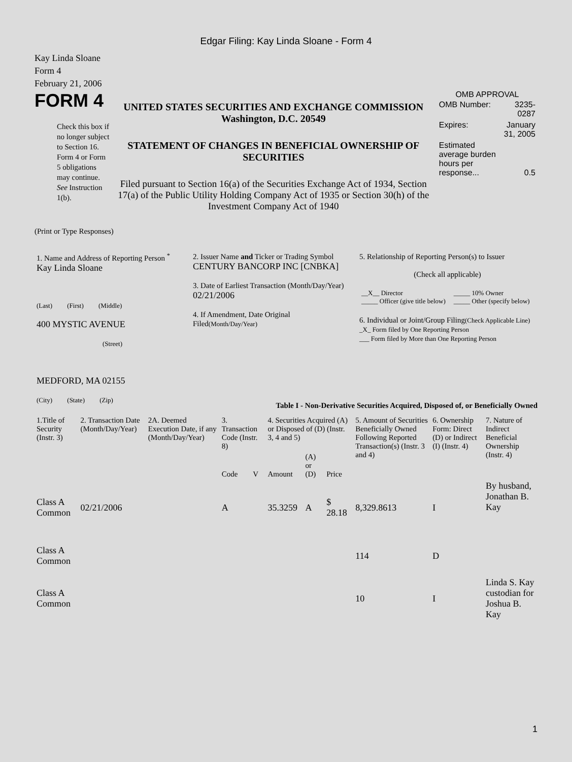Edgar Filing: Kay Linda Sloane - Form 4
Kay Linda Sloane
Form 4
February 21, 2006
FORM 4
Check this box if no longer subject to Section 16. Form 4 or Form 5 obligations may continue. See Instruction 1(b).
UNITED STATES SECURITIES AND EXCHANGE COMMISSION
Washington, D.C. 20549
STATEMENT OF CHANGES IN BENEFICIAL OWNERSHIP OF SECURITIES
Filed pursuant to Section 16(a) of the Securities Exchange Act of 1934, Section 17(a) of the Public Utility Holding Company Act of 1935 or Section 30(h) of the Investment Company Act of 1940
OMB APPROVAL
| OMB Number: | 3235-0287 |
| Expires: | January 31, 2005 |
| Estimated average burden hours per response... | 0.5 |
(Print or Type Responses)
| 1. Name and Address of Reporting Person <sup>*</sup> Kay Linda Sloane (Last) (First) (Middle) 400 MYSTIC AVENUE (Street) MEDFORD, MA 02155 (City) (State) (Zip) | 2. Issuer Name and Ticker or Trading Symbol CENTURY BANCORP INC [CNBKA] 3. Date of Earliest Transaction (Month/Day/Year) 02/21/2006 4. If Amendment, Date Original Filed (Month/Day/Year) | 5. Relationship of Reporting Person(s) to Issuer (Check all applicable) / __X__ Director _____ Officer (give title below) / _____ 10% Owner _____ Other (specify below) / 6. Individual or Joint/Group Filing (Check Applicable Line) _X_ Form filed by One Reporting Person ___ Form filed by More than One Reporting Person |
Table I - Non-Derivative Securities Acquired, Disposed of, or Beneficially Owned
| 1.Title of Security (Instr. 3) | 2. Transaction Date (Month/Day/Year) | 2A. Deemed Execution Date, if any (Month/Day/Year) | 3. Transaction Code (Instr. 8) | | 4. Securities Acquired (A) or Disposed of (D) (Instr. 3, 4 and 5) | | | 5. Amount of Securities Beneficially Owned Following Reported Transaction(s) (Instr. 3 and 4) | 6. Ownership Form: Direct (D) or Indirect (I) (Instr. 4) | 7. Nature of Indirect Beneficial Ownership (Instr. 4) |
| --- | --- | --- | --- | --- | --- | --- | --- | --- | --- | --- |
| | | | Code | V | Amount | (A) or (D) | Price | | | |
| Class A Common | 02/21/2006 | | A | | 35.3259 | A | $ 28.18 | 8,329.8613 | I | By husband, Jonathan B. Kay |
| Class A Common | | | | | | | | 114 | D | |
| Class A Common | | | | | | | | 10 | I | Linda S. Kay custodian for Joshua B. Kay |
1